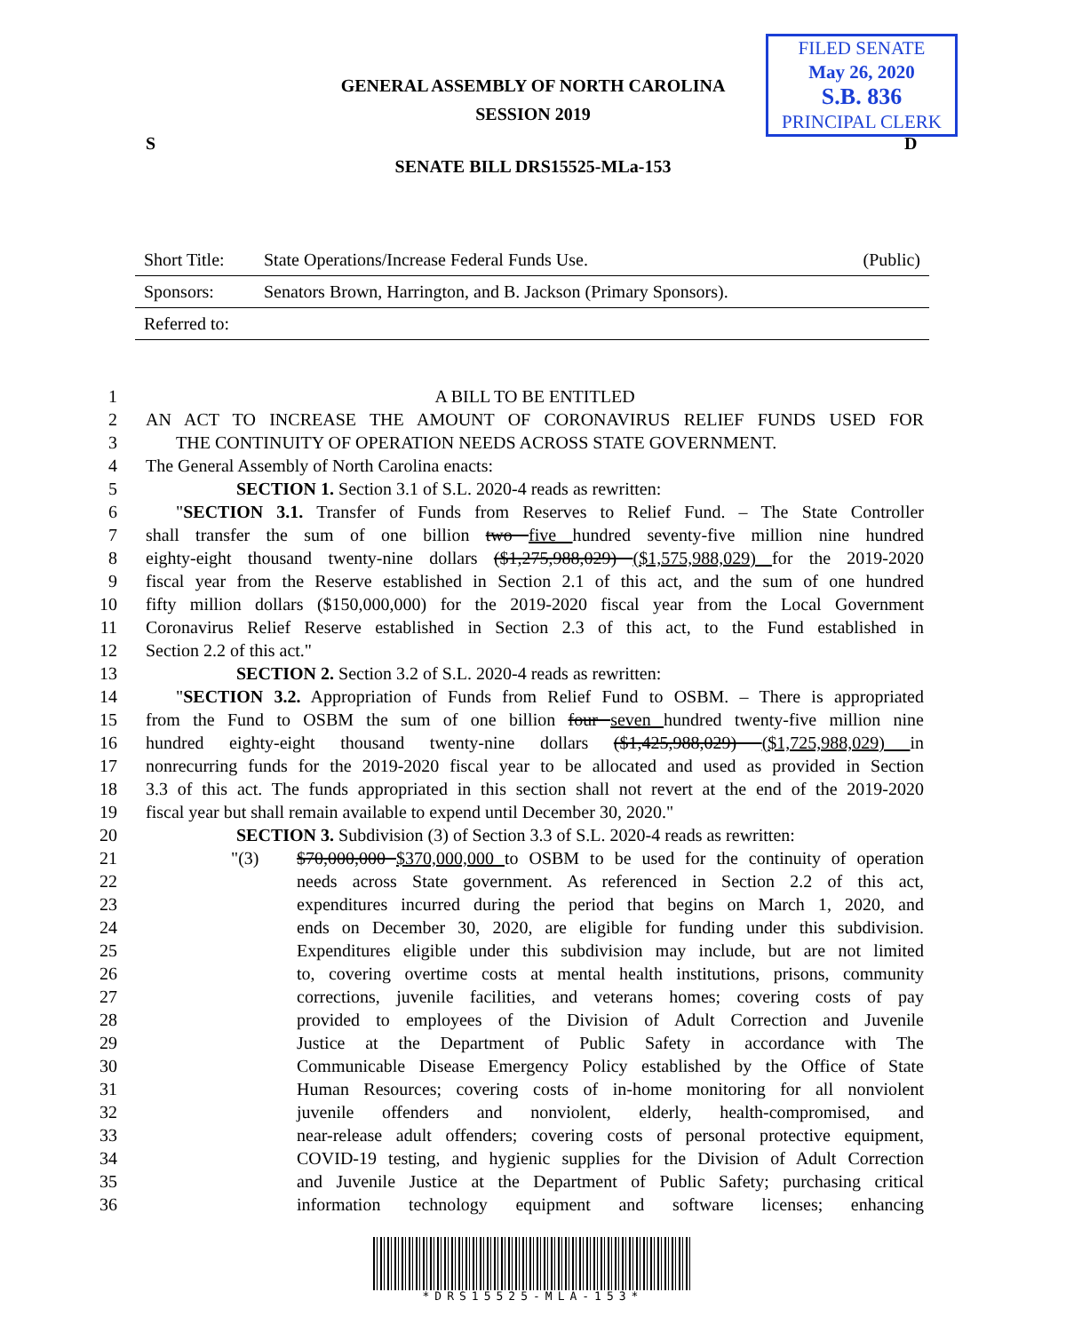GENERAL ASSEMBLY OF NORTH CAROLINA
SESSION 2019
FILED SENATE
May 26, 2020
S.B. 836
PRINCIPAL CLERK
S D
SENATE BILL DRS15525-MLa-153
Short Title: State Operations/Increase Federal Funds Use. (Public)
Sponsors: Senators Brown, Harrington, and B. Jackson (Primary Sponsors).
Referred to:
1 A BILL TO BE ENTITLED
2 AN ACT TO INCREASE THE AMOUNT OF CORONAVIRUS RELIEF FUNDS USED FOR
3 THE CONTINUITY OF OPERATION NEEDS ACROSS STATE GOVERNMENT.
4 The General Assembly of North Carolina enacts:
5 SECTION 1. Section 3.1 of S.L. 2020-4 reads as rewritten:
6 "SECTION 3.1. Transfer of Funds from Reserves to Relief Fund. – The State Controller
7 shall transfer the sum of one billion two five hundred seventy-five million nine hundred
8 eighty-eight thousand twenty-nine dollars ($1,275,988,029) ($1,575,988,029) for the 2019-2020
9 fiscal year from the Reserve established in Section 2.1 of this act, and the sum of one hundred
10 fifty million dollars ($150,000,000) for the 2019-2020 fiscal year from the Local Government
11 Coronavirus Relief Reserve established in Section 2.3 of this act, to the Fund established in
12 Section 2.2 of this act."
13 SECTION 2. Section 3.2 of S.L. 2020-4 reads as rewritten:
14 "SECTION 3.2. Appropriation of Funds from Relief Fund to OSBM. – There is appropriated
15 from the Fund to OSBM the sum of one billion four seven hundred twenty-five million nine
16 hundred eighty-eight thousand twenty-nine dollars ($1,425,988,029) ($1,725,988,029) in
17 nonrecurring funds for the 2019-2020 fiscal year to be allocated and used as provided in Section
18 3.3 of this act. The funds appropriated in this section shall not revert at the end of the 2019-2020
19 fiscal year but shall remain available to expend until December 30, 2020."
20 SECTION 3. Subdivision (3) of Section 3.3 of S.L. 2020-4 reads as rewritten:
21 "(3) $70,000,000 $370,000,000 to OSBM to be used for the continuity of operation
22 needs across State government. As referenced in Section 2.2 of this act,
23 expenditures incurred during the period that begins on March 1, 2020, and
24 ends on December 30, 2020, are eligible for funding under this subdivision.
25 Expenditures eligible under this subdivision may include, but are not limited
26 to, covering overtime costs at mental health institutions, prisons, community
27 corrections, juvenile facilities, and veterans homes; covering costs of pay
28 provided to employees of the Division of Adult Correction and Juvenile
29 Justice at the Department of Public Safety in accordance with The
30 Communicable Disease Emergency Policy established by the Office of State
31 Human Resources; covering costs of in-home monitoring for all nonviolent
32 juvenile offenders and nonviolent, elderly, health-compromised, and
33 near-release adult offenders; covering costs of personal protective equipment,
34 COVID-19 testing, and hygienic supplies for the Division of Adult Correction
35 and Juvenile Justice at the Department of Public Safety; purchasing critical
36 information technology equipment and software licenses; enhancing
*DRS15525-MLA-153*